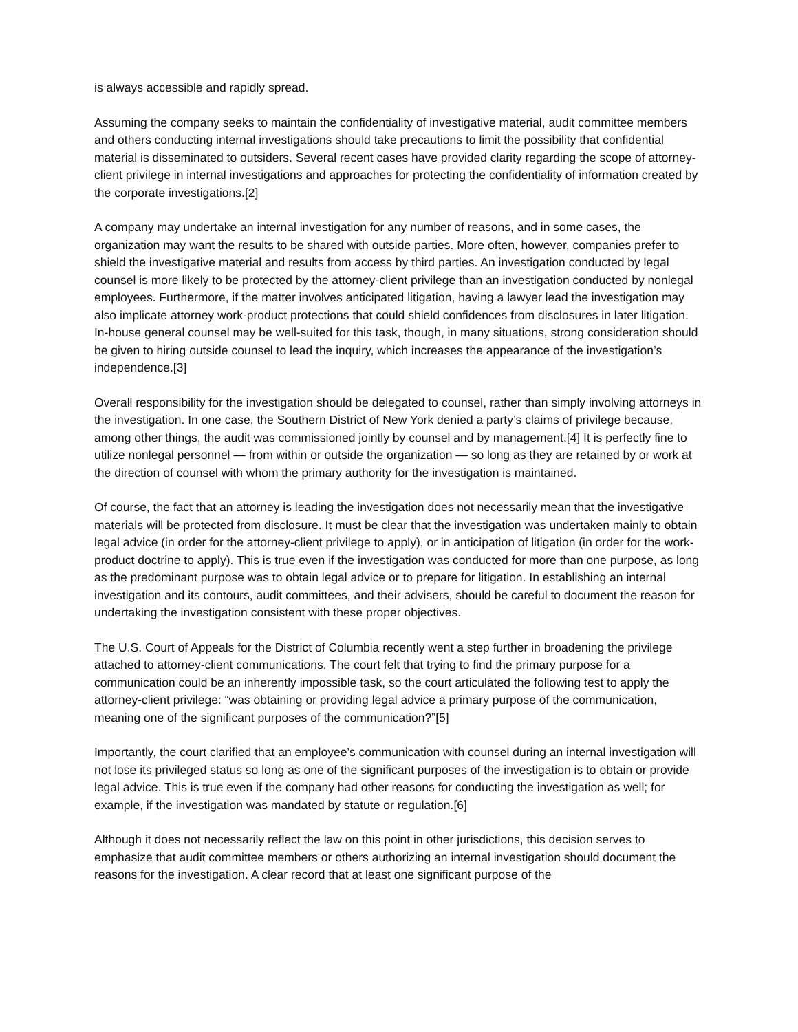is always accessible and rapidly spread.
Assuming the company seeks to maintain the confidentiality of investigative material, audit committee members and others conducting internal investigations should take precautions to limit the possibility that confidential material is disseminated to outsiders. Several recent cases have provided clarity regarding the scope of attorney-client privilege in internal investigations and approaches for protecting the confidentiality of information created by the corporate investigations.[2]
A company may undertake an internal investigation for any number of reasons, and in some cases, the organization may want the results to be shared with outside parties. More often, however, companies prefer to shield the investigative material and results from access by third parties. An investigation conducted by legal counsel is more likely to be protected by the attorney-client privilege than an investigation conducted by nonlegal employees. Furthermore, if the matter involves anticipated litigation, having a lawyer lead the investigation may also implicate attorney work-product protections that could shield confidences from disclosures in later litigation. In-house general counsel may be well-suited for this task, though, in many situations, strong consideration should be given to hiring outside counsel to lead the inquiry, which increases the appearance of the investigation’s independence.[3]
Overall responsibility for the investigation should be delegated to counsel, rather than simply involving attorneys in the investigation. In one case, the Southern District of New York denied a party’s claims of privilege because, among other things, the audit was commissioned jointly by counsel and by management.[4] It is perfectly fine to utilize nonlegal personnel — from within or outside the organization — so long as they are retained by or work at the direction of counsel with whom the primary authority for the investigation is maintained.
Of course, the fact that an attorney is leading the investigation does not necessarily mean that the investigative materials will be protected from disclosure. It must be clear that the investigation was undertaken mainly to obtain legal advice (in order for the attorney-client privilege to apply), or in anticipation of litigation (in order for the work-product doctrine to apply). This is true even if the investigation was conducted for more than one purpose, as long as the predominant purpose was to obtain legal advice or to prepare for litigation. In establishing an internal investigation and its contours, audit committees, and their advisers, should be careful to document the reason for undertaking the investigation consistent with these proper objectives.
The U.S. Court of Appeals for the District of Columbia recently went a step further in broadening the privilege attached to attorney-client communications. The court felt that trying to find the primary purpose for a communication could be an inherently impossible task, so the court articulated the following test to apply the attorney-client privilege: “was obtaining or providing legal advice a primary purpose of the communication, meaning one of the significant purposes of the communication?”[5]
Importantly, the court clarified that an employee’s communication with counsel during an internal investigation will not lose its privileged status so long as one of the significant purposes of the investigation is to obtain or provide legal advice. This is true even if the company had other reasons for conducting the investigation as well; for example, if the investigation was mandated by statute or regulation.[6]
Although it does not necessarily reflect the law on this point in other jurisdictions, this decision serves to emphasize that audit committee members or others authorizing an internal investigation should document the reasons for the investigation. A clear record that at least one significant purpose of the